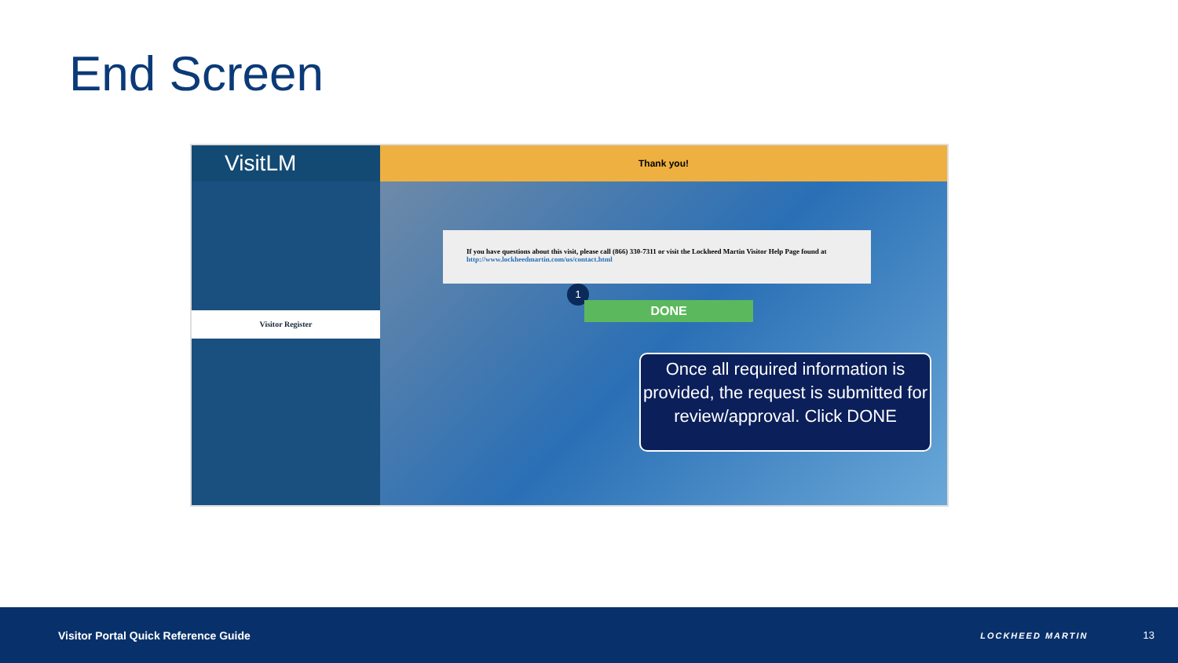End Screen
VisitLM
Visitor Register
Thank you!
If you have questions about this visit, please call (866) 330-7311 or visit the Lockheed Martin Visitor Help Page found at http://www.lockheedmartin.com/us/contact.html
1
DONE
Once all required information is provided, the request is submitted for review/approval. Click DONE
Visitor Portal Quick Reference Guide
LOCKHEED MARTIN
13